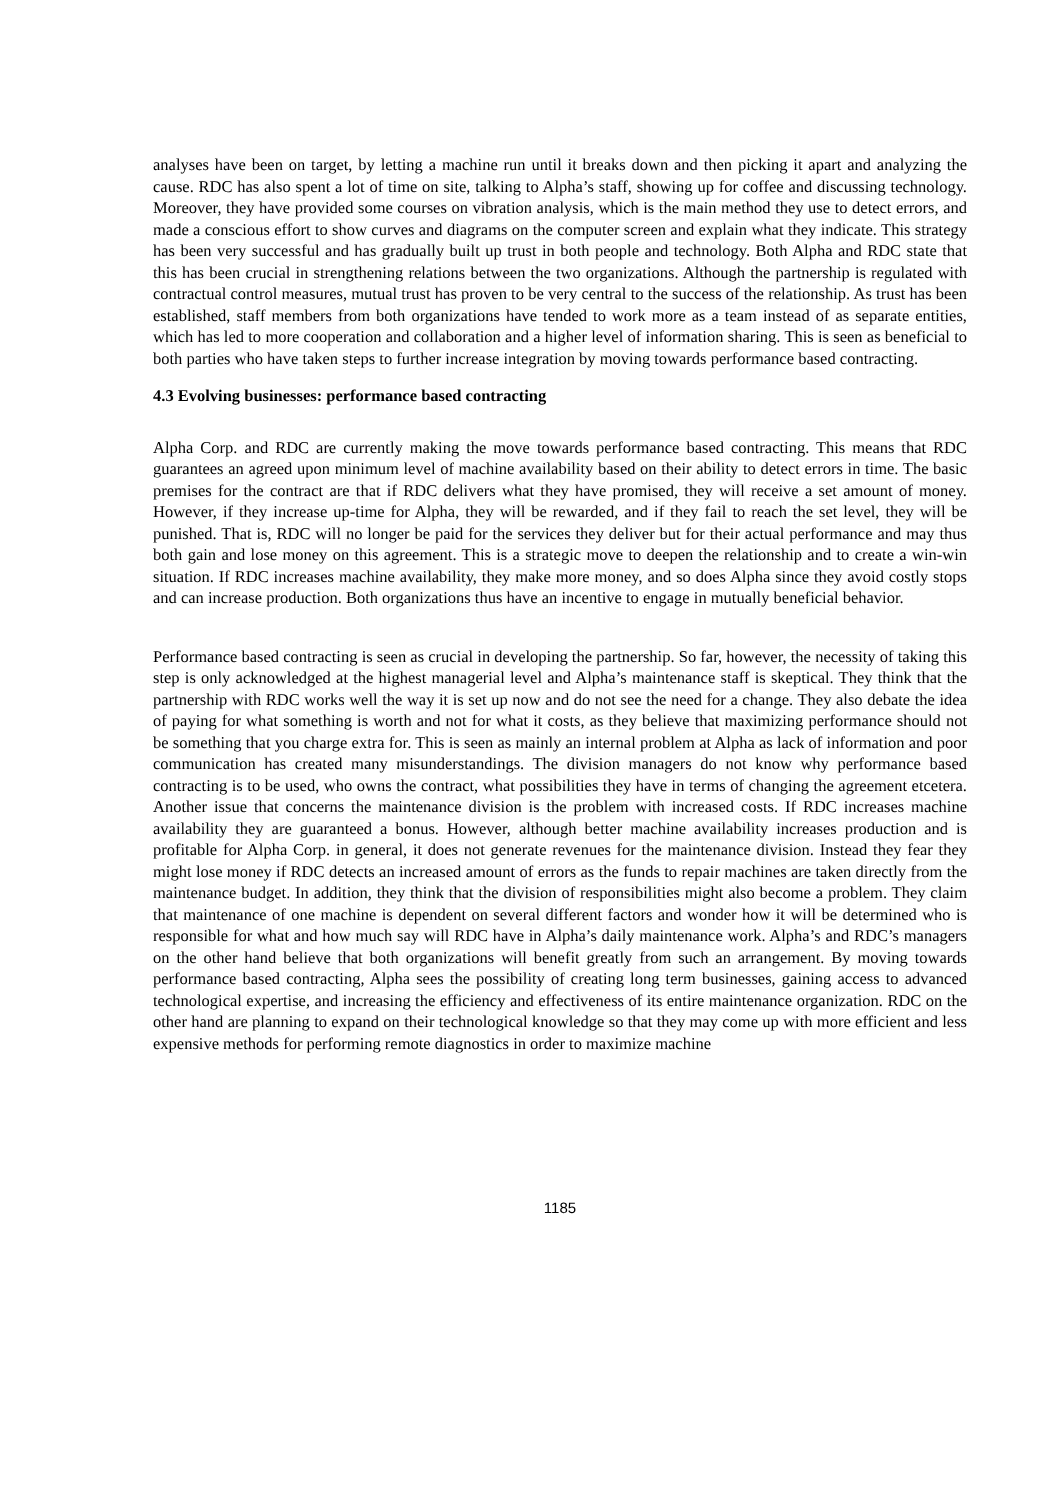analyses have been on target, by letting a machine run until it breaks down and then picking it apart and analyzing the cause. RDC has also spent a lot of time on site, talking to Alpha’s staff, showing up for coffee and discussing technology. Moreover, they have provided some courses on vibration analysis, which is the main method they use to detect errors, and made a conscious effort to show curves and diagrams on the computer screen and explain what they indicate. This strategy has been very successful and has gradually built up trust in both people and technology. Both Alpha and RDC state that this has been crucial in strengthening relations between the two organizations. Although the partnership is regulated with contractual control measures, mutual trust has proven to be very central to the success of the relationship. As trust has been established, staff members from both organizations have tended to work more as a team instead of as separate entities, which has led to more cooperation and collaboration and a higher level of information sharing. This is seen as beneficial to both parties who have taken steps to further increase integration by moving towards performance based contracting.
4.3 Evolving businesses: performance based contracting
Alpha Corp. and RDC are currently making the move towards performance based contracting. This means that RDC guarantees an agreed upon minimum level of machine availability based on their ability to detect errors in time. The basic premises for the contract are that if RDC delivers what they have promised, they will receive a set amount of money. However, if they increase up-time for Alpha, they will be rewarded, and if they fail to reach the set level, they will be punished. That is, RDC will no longer be paid for the services they deliver but for their actual performance and may thus both gain and lose money on this agreement. This is a strategic move to deepen the relationship and to create a win-win situation. If RDC increases machine availability, they make more money, and so does Alpha since they avoid costly stops and can increase production. Both organizations thus have an incentive to engage in mutually beneficial behavior.
Performance based contracting is seen as crucial in developing the partnership. So far, however, the necessity of taking this step is only acknowledged at the highest managerial level and Alpha’s maintenance staff is skeptical. They think that the partnership with RDC works well the way it is set up now and do not see the need for a change. They also debate the idea of paying for what something is worth and not for what it costs, as they believe that maximizing performance should not be something that you charge extra for. This is seen as mainly an internal problem at Alpha as lack of information and poor communication has created many misunderstandings. The division managers do not know why performance based contracting is to be used, who owns the contract, what possibilities they have in terms of changing the agreement etcetera. Another issue that concerns the maintenance division is the problem with increased costs. If RDC increases machine availability they are guaranteed a bonus. However, although better machine availability increases production and is profitable for Alpha Corp. in general, it does not generate revenues for the maintenance division. Instead they fear they might lose money if RDC detects an increased amount of errors as the funds to repair machines are taken directly from the maintenance budget. In addition, they think that the division of responsibilities might also become a problem. They claim that maintenance of one machine is dependent on several different factors and wonder how it will be determined who is responsible for what and how much say will RDC have in Alpha’s daily maintenance work. Alpha’s and RDC’s managers on the other hand believe that both organizations will benefit greatly from such an arrangement. By moving towards performance based contracting, Alpha sees the possibility of creating long term businesses, gaining access to advanced technological expertise, and increasing the efficiency and effectiveness of its entire maintenance organization. RDC on the other hand are planning to expand on their technological knowledge so that they may come up with more efficient and less expensive methods for performing remote diagnostics in order to maximize machine
1185